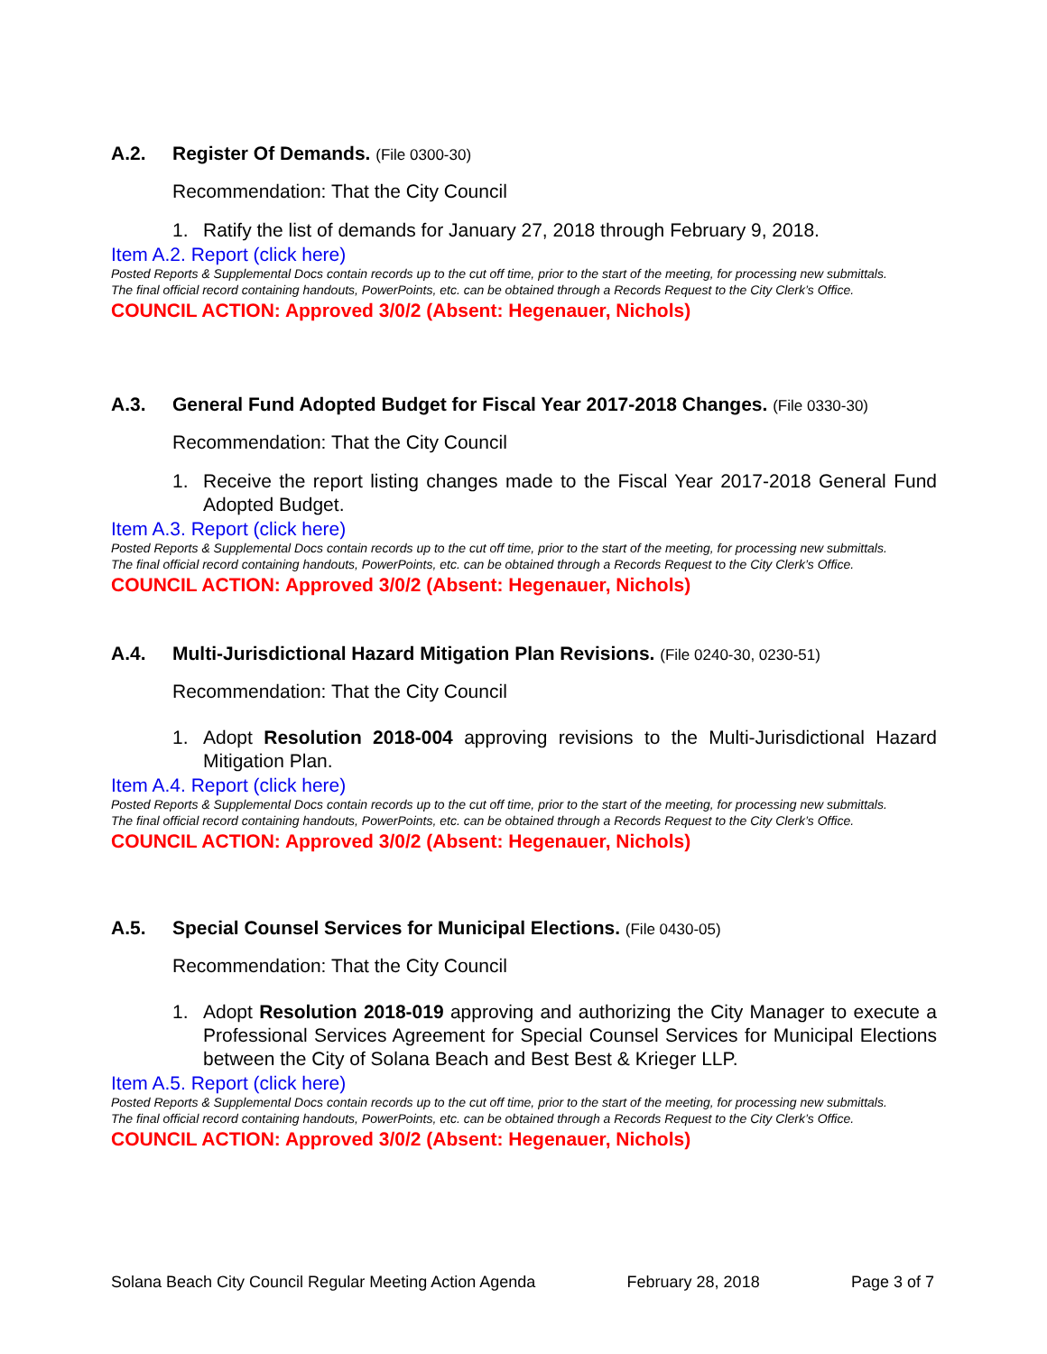A.2. Register Of Demands. (File 0300-30)
Recommendation: That the City Council
1. Ratify the list of demands for January 27, 2018 through February 9, 2018.
Item A.2. Report (click here)
Posted Reports & Supplemental Docs contain records up to the cut off time, prior to the start of the meeting, for processing new submittals.
The final official record containing handouts, PowerPoints, etc. can be obtained through a Records Request to the City Clerk’s Office.
COUNCIL ACTION: Approved 3/0/2 (Absent: Hegenauer, Nichols)
A.3. General Fund Adopted Budget for Fiscal Year 2017-2018 Changes. (File 0330-30)
Recommendation: That the City Council
1. Receive the report listing changes made to the Fiscal Year 2017-2018 General Fund Adopted Budget.
Item A.3. Report (click here)
Posted Reports & Supplemental Docs contain records up to the cut off time, prior to the start of the meeting, for processing new submittals.
The final official record containing handouts, PowerPoints, etc. can be obtained through a Records Request to the City Clerk’s Office.
COUNCIL ACTION: Approved 3/0/2 (Absent: Hegenauer, Nichols)
A.4. Multi-Jurisdictional Hazard Mitigation Plan Revisions. (File 0240-30, 0230-51)
Recommendation: That the City Council
1. Adopt Resolution 2018-004 approving revisions to the Multi-Jurisdictional Hazard Mitigation Plan.
Item A.4. Report (click here)
Posted Reports & Supplemental Docs contain records up to the cut off time, prior to the start of the meeting, for processing new submittals.
The final official record containing handouts, PowerPoints, etc. can be obtained through a Records Request to the City Clerk’s Office.
COUNCIL ACTION: Approved 3/0/2 (Absent: Hegenauer, Nichols)
A.5. Special Counsel Services for Municipal Elections. (File 0430-05)
Recommendation: That the City Council
1. Adopt Resolution 2018-019 approving and authorizing the City Manager to execute a Professional Services Agreement for Special Counsel Services for Municipal Elections between the City of Solana Beach and Best Best & Krieger LLP.
Item A.5. Report (click here)
Posted Reports & Supplemental Docs contain records up to the cut off time, prior to the start of the meeting, for processing new submittals.
The final official record containing handouts, PowerPoints, etc. can be obtained through a Records Request to the City Clerk’s Office.
COUNCIL ACTION: Approved 3/0/2 (Absent: Hegenauer, Nichols)
Solana Beach City Council Regular Meeting Action Agenda February 28, 2018 Page 3 of 7